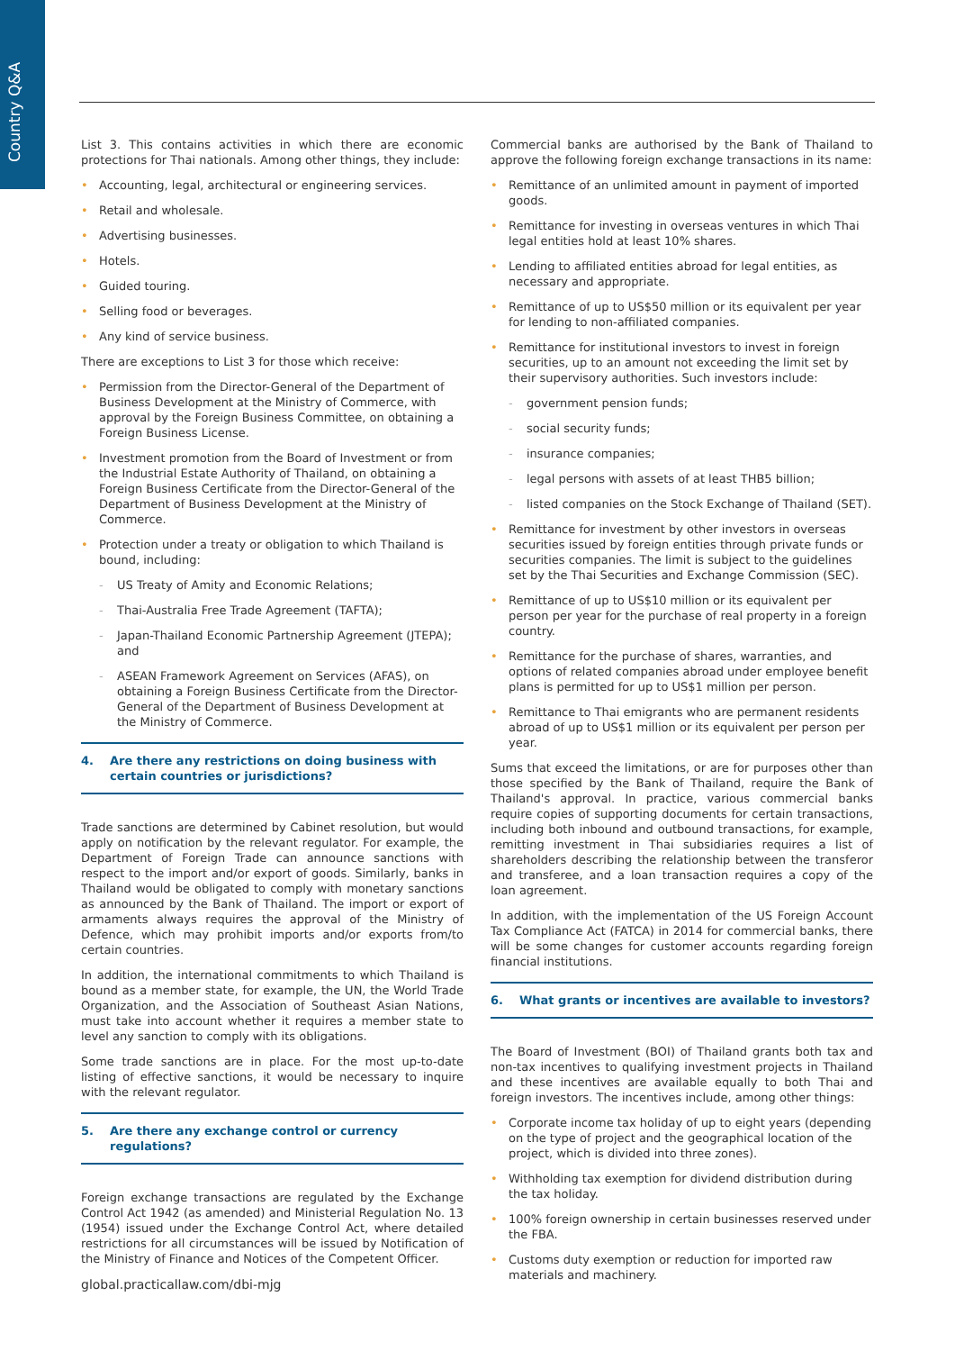Country Q&A
List 3. This contains activities in which there are economic protections for Thai nationals. Among other things, they include:
Accounting, legal, architectural or engineering services.
Retail and wholesale.
Advertising businesses.
Hotels.
Guided touring.
Selling food or beverages.
Any kind of service business.
There are exceptions to List 3 for those which receive:
Permission from the Director-General of the Department of Business Development at the Ministry of Commerce, with approval by the Foreign Business Committee, on obtaining a Foreign Business License.
Investment promotion from the Board of Investment or from the Industrial Estate Authority of Thailand, on obtaining a Foreign Business Certificate from the Director-General of the Department of Business Development at the Ministry of Commerce.
Protection under a treaty or obligation to which Thailand is bound, including:
US Treaty of Amity and Economic Relations;
Thai-Australia Free Trade Agreement (TAFTA);
Japan-Thailand Economic Partnership Agreement (JTEPA); and
ASEAN Framework Agreement on Services (AFAS), on obtaining a Foreign Business Certificate from the Director-General of the Department of Business Development at the Ministry of Commerce.
4. Are there any restrictions on doing business with certain countries or jurisdictions?
Trade sanctions are determined by Cabinet resolution, but would apply on notification by the relevant regulator. For example, the Department of Foreign Trade can announce sanctions with respect to the import and/or export of goods. Similarly, banks in Thailand would be obligated to comply with monetary sanctions as announced by the Bank of Thailand. The import or export of armaments always requires the approval of the Ministry of Defence, which may prohibit imports and/or exports from/to certain countries.
In addition, the international commitments to which Thailand is bound as a member state, for example, the UN, the World Trade Organization, and the Association of Southeast Asian Nations, must take into account whether it requires a member state to level any sanction to comply with its obligations.
Some trade sanctions are in place. For the most up-to-date listing of effective sanctions, it would be necessary to inquire with the relevant regulator.
5. Are there any exchange control or currency regulations?
Foreign exchange transactions are regulated by the Exchange Control Act 1942 (as amended) and Ministerial Regulation No. 13 (1954) issued under the Exchange Control Act, where detailed restrictions for all circumstances will be issued by Notification of the Ministry of Finance and Notices of the Competent Officer.
Commercial banks are authorised by the Bank of Thailand to approve the following foreign exchange transactions in its name:
Remittance of an unlimited amount in payment of imported goods.
Remittance for investing in overseas ventures in which Thai legal entities hold at least 10% shares.
Lending to affiliated entities abroad for legal entities, as necessary and appropriate.
Remittance of up to US$50 million or its equivalent per year for lending to non-affiliated companies.
Remittance for institutional investors to invest in foreign securities, up to an amount not exceeding the limit set by their supervisory authorities. Such investors include:
government pension funds;
social security funds;
insurance companies;
legal persons with assets of at least THB5 billion;
listed companies on the Stock Exchange of Thailand (SET).
Remittance for investment by other investors in overseas securities issued by foreign entities through private funds or securities companies. The limit is subject to the guidelines set by the Thai Securities and Exchange Commission (SEC).
Remittance of up to US$10 million or its equivalent per person per year for the purchase of real property in a foreign country.
Remittance for the purchase of shares, warranties, and options of related companies abroad under employee benefit plans is permitted for up to US$1 million per person.
Remittance to Thai emigrants who are permanent residents abroad of up to US$1 million or its equivalent per person per year.
Sums that exceed the limitations, or are for purposes other than those specified by the Bank of Thailand, require the Bank of Thailand's approval. In practice, various commercial banks require copies of supporting documents for certain transactions, including both inbound and outbound transactions, for example, remitting investment in Thai subsidiaries requires a list of shareholders describing the relationship between the transferor and transferee, and a loan transaction requires a copy of the loan agreement.
In addition, with the implementation of the US Foreign Account Tax Compliance Act (FATCA) in 2014 for commercial banks, there will be some changes for customer accounts regarding foreign financial institutions.
6. What grants or incentives are available to investors?
The Board of Investment (BOI) of Thailand grants both tax and non-tax incentives to qualifying investment projects in Thailand and these incentives are available equally to both Thai and foreign investors. The incentives include, among other things:
Corporate income tax holiday of up to eight years (depending on the type of project and the geographical location of the project, which is divided into three zones).
Withholding tax exemption for dividend distribution during the tax holiday.
100% foreign ownership in certain businesses reserved under the FBA.
Customs duty exemption or reduction for imported raw materials and machinery.
global.practicallaw.com/dbi-mjg